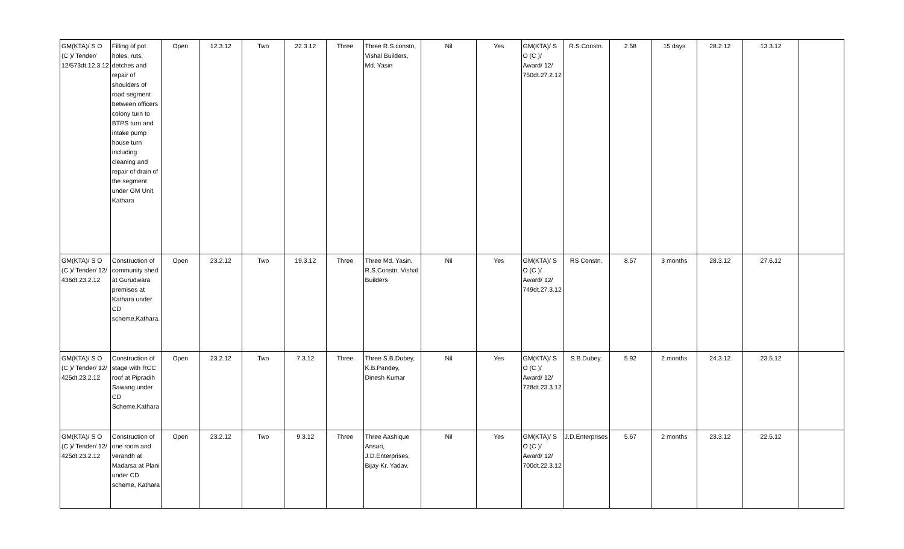| GM(KTA)/ S O (C )/ Tender/ 12/573dt.12.3.12 | Filling of pot holes, ruts, detches and repair of shoulders of road segment between officers colony turn to BTPS turn and intake pump house turn including cleaning and repair of drain of the segment under GM Unit, Kathara | Open | 12.3.12 | Two | 22.3.12 | Three | Three R.S.constn, Vishal Builders, Md. Yasin | Nil | Yes | GM(KTA)/ S O (C )/ Award/ 12/ 750dt.27.2.12 | R.S.Constn. | 2.58 | 15 days | 28.2.12 | 13.3.12 | |
| GM(KTA)/ S O (C )/ Tender/ 12/ 436dt.23.2.12 | Construction of community shed at Gurudwara premises at Kathara under CD scheme,Kathara. | Open | 23.2.12 | Two | 19.3.12 | Three | Three Md. Yasin, R.S.Constn. Vishal Builders | Nil | Yes | GM(KTA)/ S O (C )/ Award/ 12/ 749dt.27.3.12 | RS Constn. | 8.57 | 3 months | 28.3.12 | 27.6.12 | |
| GM(KTA)/ S O (C )/ Tender/ 12/ 425dt.23.2.12 | Construction of stage with RCC roof at Pipradih Sawang under CD Scheme,Kathara | Open | 23.2.12 | Two | 7.3.12 | Three | Three S.B.Dubey, K.B.Pandey, Dinesh Kumar | Nil | Yes | GM(KTA)/ S O (C )/ Award/ 12/ 728dt.23.3.12 | S.B.Dubey. | 5.92 | 2 months | 24.3.12 | 23.5.12 | |
| GM(KTA)/ S O (C )/ Tender/ 12/ 425dt.23.2.12 | Construction of one room and verandh at Madarsa at Plani under CD scheme, Kathara | Open | 23.2.12 | Two | 9.3.12 | Three | Three Aashique Ansari, J.D.Enterprises, Bijay Kr. Yadav. | Nil | Yes | GM(KTA)/ S O (C )/ Award/ 12/ 700dt.22.3.12 | J.D.Enterprises | 5.67 | 2 months | 23.3.12 | 22.5.12 | |